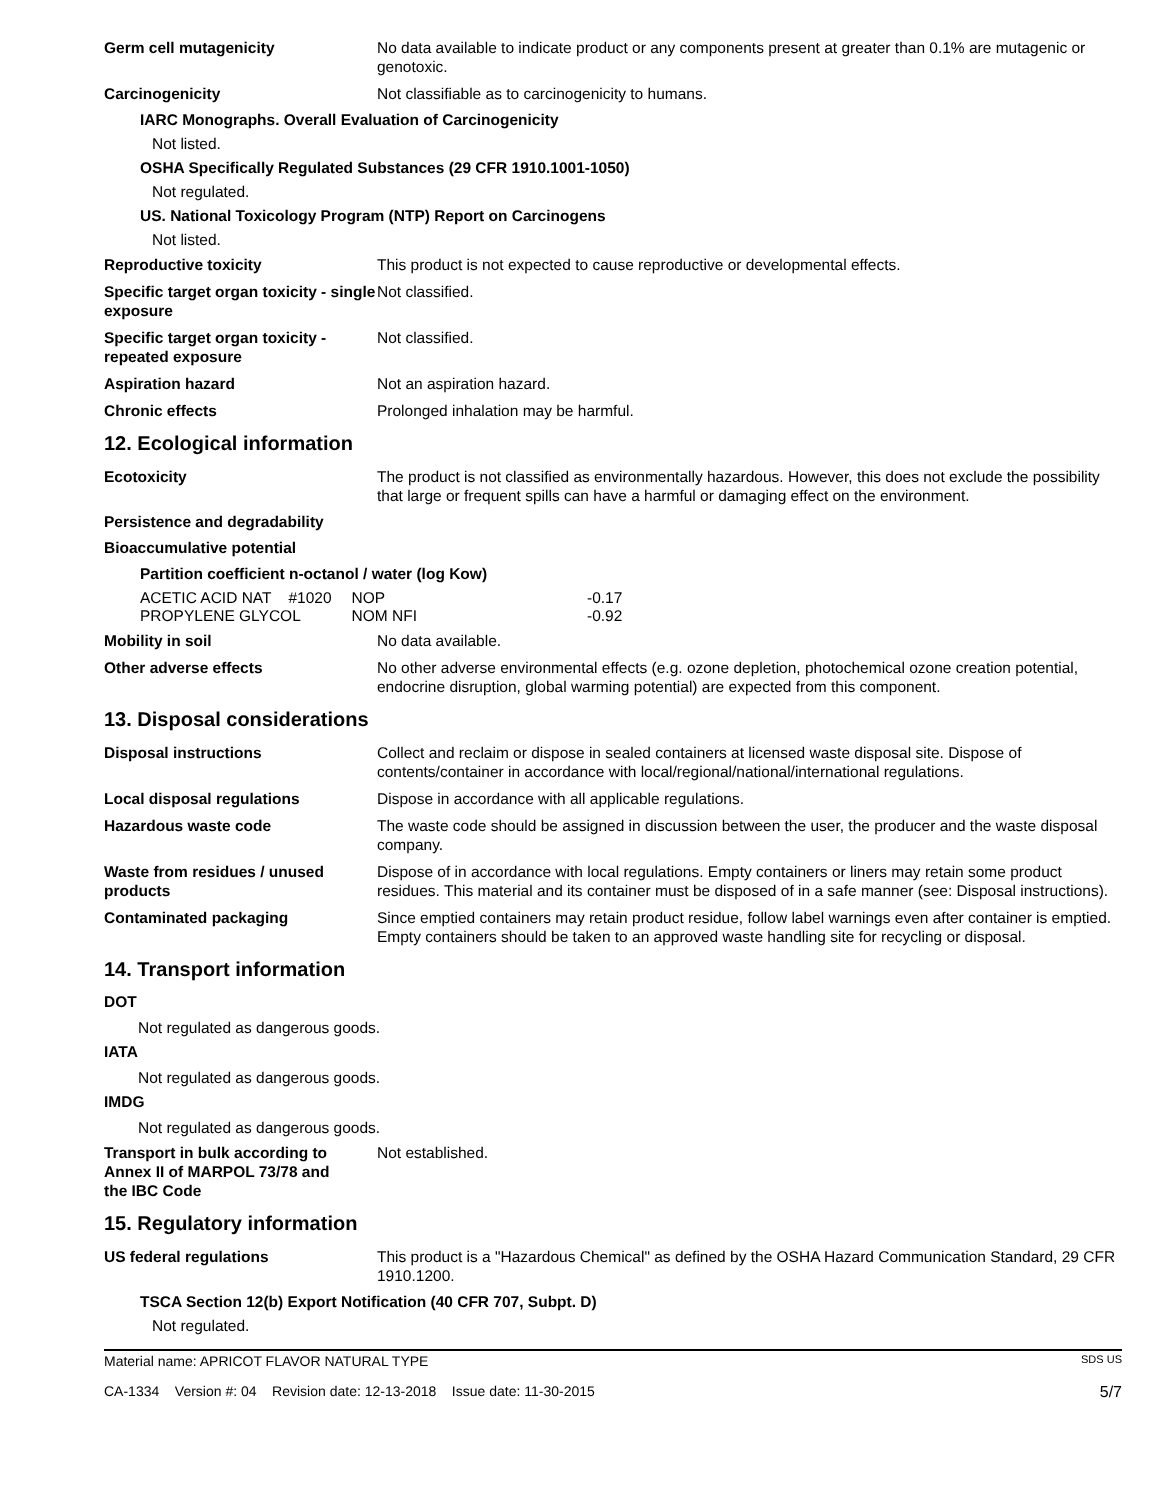Germ cell mutagenicity No data available to indicate product or any components present at greater than 0.1% are mutagenic or genotoxic.
Carcinogenicity Not classifiable as to carcinogenicity to humans.
IARC Monographs. Overall Evaluation of Carcinogenicity
Not listed.
OSHA Specifically Regulated Substances (29 CFR 1910.1001-1050)
Not regulated.
US. National Toxicology Program (NTP) Report on Carcinogens
Not listed.
Reproductive toxicity This product is not expected to cause reproductive or developmental effects.
Specific target organ toxicity - single exposure
Not classified.
Specific target organ toxicity - repeated exposure
Not classified.
Aspiration hazard Not an aspiration hazard.
Chronic effects Prolonged inhalation may be harmful.
12. Ecological information
Ecotoxicity The product is not classified as environmentally hazardous. However, this does not exclude the possibility that large or frequent spills can have a harmful or damaging effect on the environment.
Persistence and degradability
Bioaccumulative potential
Partition coefficient n-octanol / water (log Kow)
| ACETIC ACID NAT #1020 | NOP | -0.17 |
| PROPYLENE GLYCOL | NOM NFI | -0.92 |
Mobility in soil No data available.
Other adverse effects No other adverse environmental effects (e.g. ozone depletion, photochemical ozone creation potential, endocrine disruption, global warming potential) are expected from this component.
13. Disposal considerations
Disposal instructions Collect and reclaim or dispose in sealed containers at licensed waste disposal site. Dispose of contents/container in accordance with local/regional/national/international regulations.
Local disposal regulations Dispose in accordance with all applicable regulations.
Hazardous waste code The waste code should be assigned in discussion between the user, the producer and the waste disposal company.
Waste from residues / unused products
Dispose of in accordance with local regulations. Empty containers or liners may retain some product residues. This material and its container must be disposed of in a safe manner (see: Disposal instructions).
Contaminated packaging Since emptied containers may retain product residue, follow label warnings even after container is emptied. Empty containers should be taken to an approved waste handling site for recycling or disposal.
14. Transport information
DOT
Not regulated as dangerous goods.
IATA
Not regulated as dangerous goods.
IMDG
Not regulated as dangerous goods.
Transport in bulk according to Annex II of MARPOL 73/78 and the IBC Code
Not established.
15. Regulatory information
US federal regulations This product is a "Hazardous Chemical" as defined by the OSHA Hazard Communication Standard, 29 CFR 1910.1200.
TSCA Section 12(b) Export Notification (40 CFR 707, Subpt. D)
Not regulated.
Material name: APRICOT FLAVOR NATURAL TYPE SDS US
CA-1334 Version #: 04 Revision date: 12-13-2018 Issue date: 11-30-2015 5/7